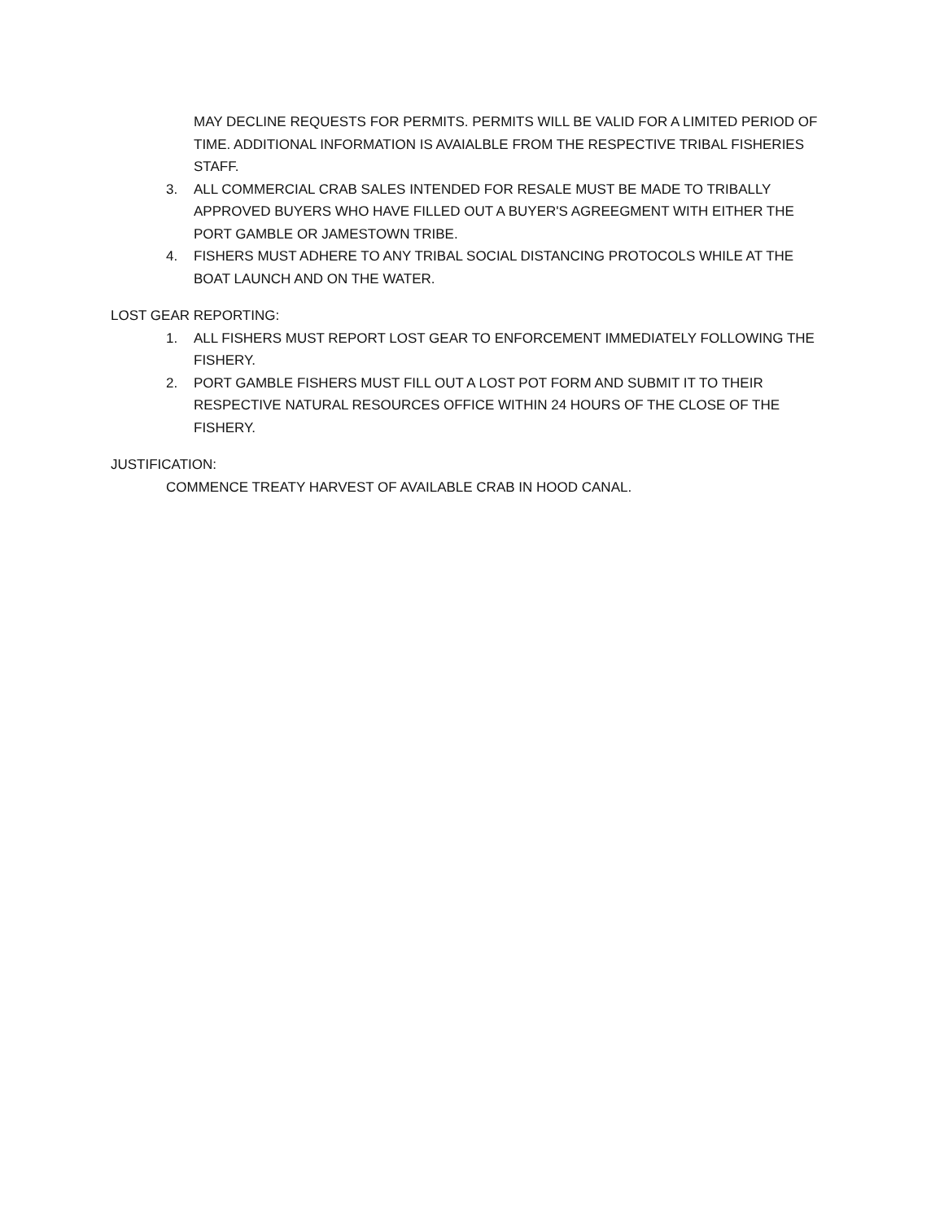MAY DECLINE REQUESTS FOR PERMITS. PERMITS WILL BE VALID FOR A LIMITED PERIOD OF TIME. ADDITIONAL INFORMATION IS AVAIALBLE FROM THE RESPECTIVE TRIBAL FISHERIES STAFF.
3. ALL COMMERCIAL CRAB SALES INTENDED FOR RESALE MUST BE MADE TO TRIBALLY APPROVED BUYERS WHO HAVE FILLED OUT A BUYER'S AGREEGMENT WITH EITHER THE PORT GAMBLE OR JAMESTOWN TRIBE.
4. FISHERS MUST ADHERE TO ANY TRIBAL SOCIAL DISTANCING PROTOCOLS WHILE AT THE BOAT LAUNCH AND ON THE WATER.
LOST GEAR REPORTING:
1. ALL FISHERS MUST REPORT LOST GEAR TO ENFORCEMENT IMMEDIATELY FOLLOWING THE FISHERY.
2. PORT GAMBLE FISHERS MUST FILL OUT A LOST POT FORM AND SUBMIT IT TO THEIR RESPECTIVE NATURAL RESOURCES OFFICE WITHIN 24 HOURS OF THE CLOSE OF THE FISHERY.
JUSTIFICATION:
COMMENCE TREATY HARVEST OF AVAILABLE CRAB IN HOOD CANAL.